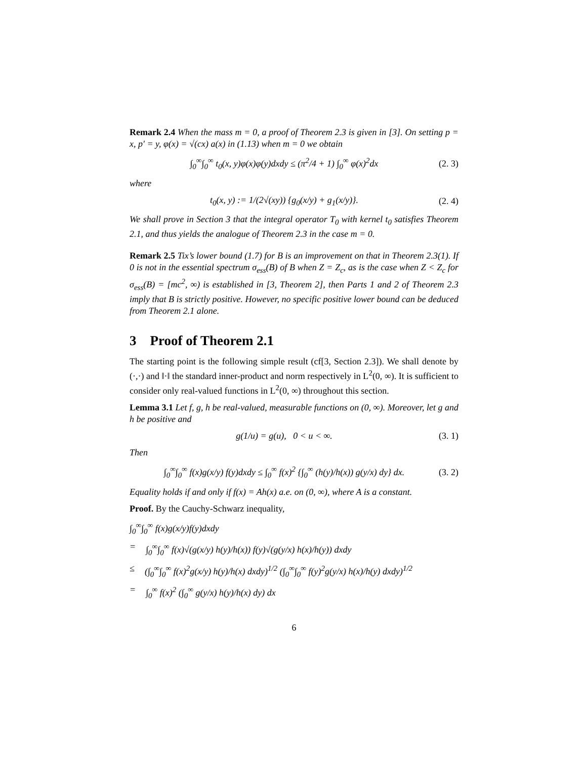Remark 2.4 When the mass m = 0, a proof of Theorem 2.3 is given in [3]. On setting p = x, p′ = y, φ(x) = √(cx) a(x) in (1.13) when m = 0 we obtain
∫<sub>0</sub><sup>∞</sup>∫<sub>0</sub><sup>∞</sup> t<sub>0</sub>(x, y)φ(x)φ(y)dxdy ≤ (π<sup>2</sup>/4 + 1) ∫<sub>0</sub><sup>∞</sup> φ(x)<sup>2</sup>dx (2. 3)
where
t<sub>0</sub>(x, y) := 1/(2√(xy)) {g<sub>0</sub>(x/y) + g<sub>1</sub>(x/y)}. (2. 4)
We shall prove in Section 3 that the integral operator T<sub>0</sub> with kernel t<sub>0</sub> satisfies Theorem 2.1, and thus yields the analogue of Theorem 2.3 in the case m = 0.
Remark 2.5 Tix’s lower bound (1.7) for B is an improvement on that in Theorem 2.3(1). If 0 is not in the essential spectrum σ<sub>ess</sub>(B) of B when Z = Z<sub>c</sub>, as is the case when Z < Z<sub>c</sub> for σ<sub>ess</sub>(B) = [mc<sup>2</sup>, ∞) is established in [3, Theorem 2], then Parts 1 and 2 of Theorem 2.3 imply that B is strictly positive. However, no specific positive lower bound can be deduced from Theorem 2.1 alone.
3 Proof of Theorem 2.1
The starting point is the following simple result (cf[3, Section 2.3]). We shall denote by (·,·) and ‖·‖ the standard inner-product and norm respectively in L<sup>2</sup>(0, ∞). It is sufficient to consider only real-valued functions in L<sup>2</sup>(0, ∞) throughout this section.
Lemma 3.1 Let f, g, h be real-valued, measurable functions on (0, ∞). Moreover, let g and h be positive and
g(1/u) = g(u), 0 < u < ∞. (3. 1)
Then
∫<sub>0</sub><sup>∞</sup>∫<sub>0</sub><sup>∞</sup> f(x)g(x/y) f(y)dxdy ≤ ∫<sub>0</sub><sup>∞</sup> f(x)<sup>2</sup> {∫<sub>0</sub><sup>∞</sup> (h(y)/h(x)) g(y/x) dy} dx. (3. 2)
Equality holds if and only if f(x) = Ah(x) a.e. on (0, ∞), where A is a constant.
Proof. By the Cauchy-Schwarz inequality,
∫<sub>0</sub><sup>∞</sup>∫<sub>0</sub><sup>∞</sup> f(x)g(x/y)f(y)dxdy
= ∫<sub>0</sub><sup>∞</sup>∫<sub>0</sub><sup>∞</sup> f(x)√(g(x/y) h(y)/h(x)) f(y)√(g(y/x) h(x)/h(y)) dxdy
≤ (∫<sub>0</sub><sup>∞</sup>∫<sub>0</sub><sup>∞</sup> f(x)<sup>2</sup>g(x/y) h(y)/h(x) dxdy)<sup>1/2</sup> (∫<sub>0</sub><sup>∞</sup>∫<sub>0</sub><sup>∞</sup> f(y)<sup>2</sup>g(y/x) h(x)/h(y) dxdy)<sup>1/2</sup>
= ∫<sub>0</sub><sup>∞</sup> f(x)<sup>2</sup> (∫<sub>0</sub><sup>∞</sup> g(y/x) h(y)/h(x) dy) dx
6